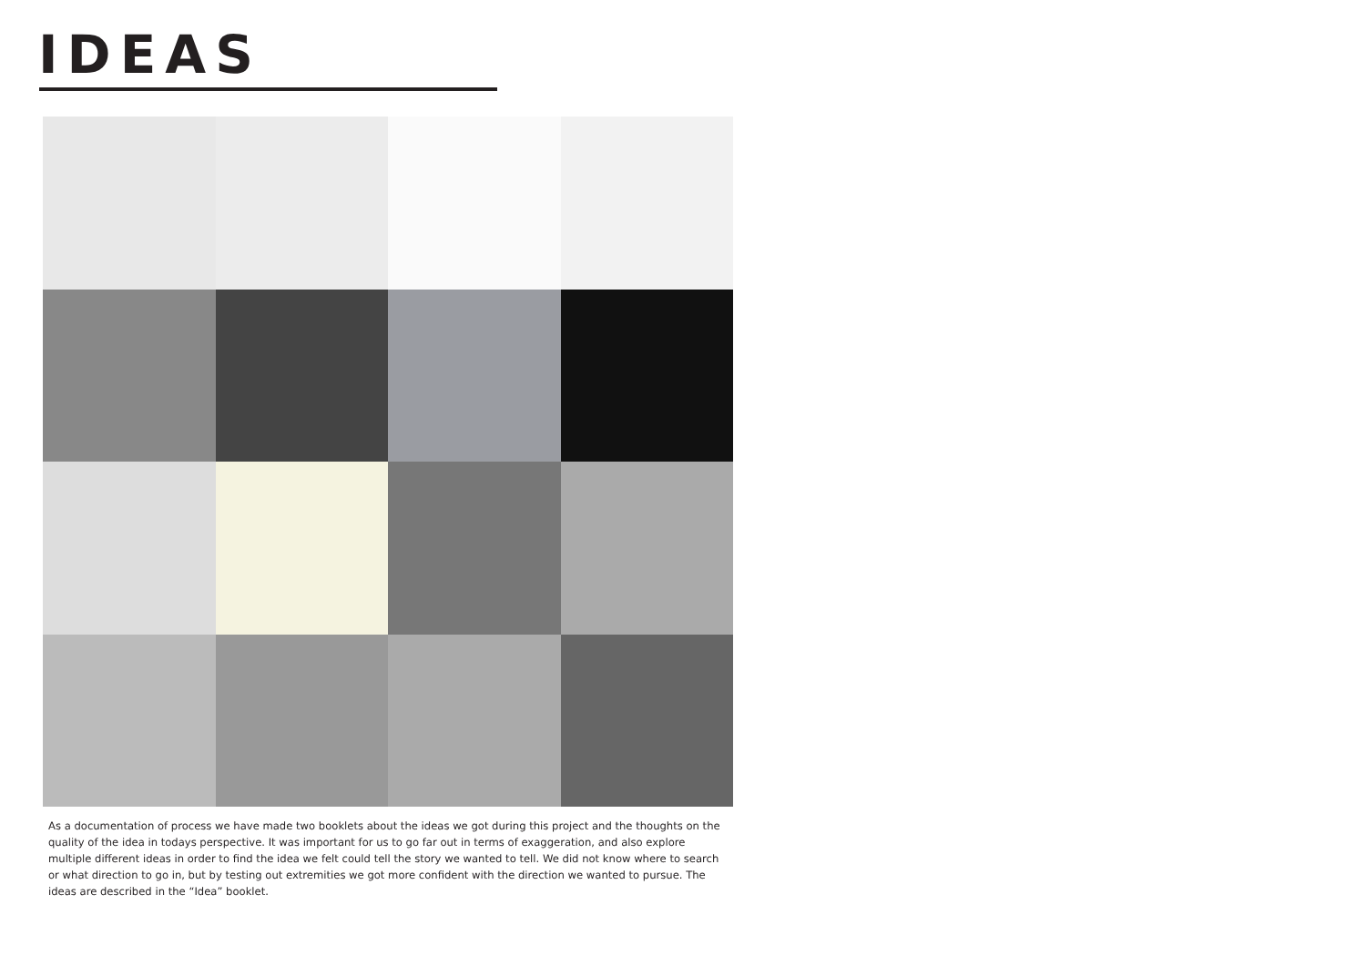IDEAS
As a documentation of process we have made two booklets about the ideas we got during this project and the thoughts on the quality of the idea in todays perspective. It was important for us to go far out in terms of exaggeration, and also explore multiple different ideas in order to find the idea we felt could tell the story we wanted to tell. We did not know where to search or what direction to go in, but by testing out extremities we got more confident with the direction we wanted to pursue. The ideas are described in the “Idea” booklet.